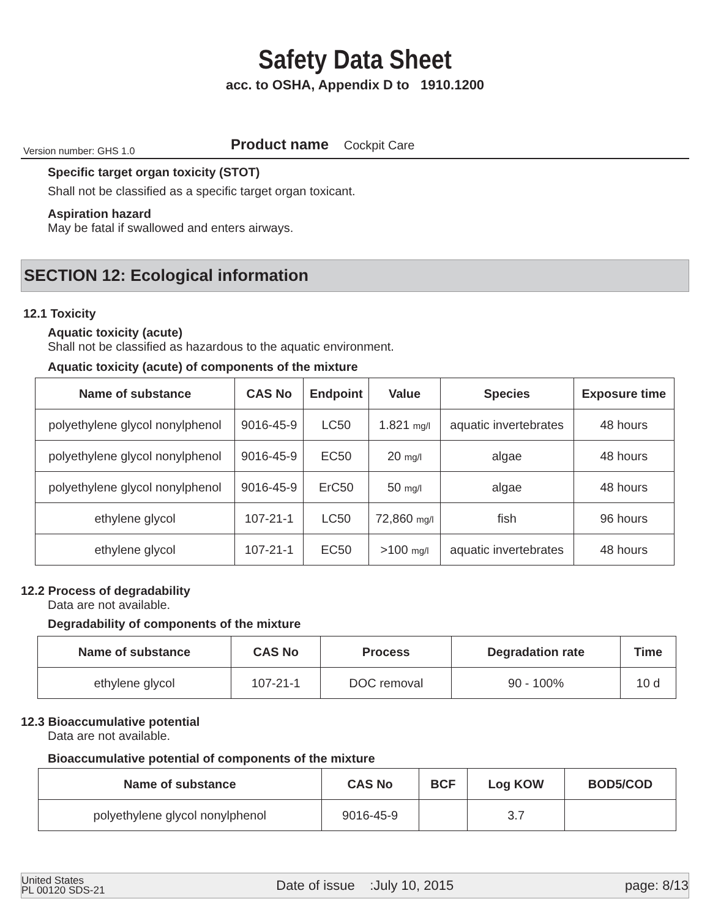Safety Data Sheet
acc. to OSHA, Appendix D to 1910.1200
Version number: GHS 1.0 Product name Cockpit Care
Specific target organ toxicity (STOT)
Shall not be classified as a specific target organ toxicant.
Aspiration hazard
May be fatal if swallowed and enters airways.
SECTION 12: Ecological information
12.1 Toxicity
Aquatic toxicity (acute)
Shall not be classified as hazardous to the aquatic environment.
Aquatic toxicity (acute) of components of the mixture
| Name of substance | CAS No | Endpoint | Value | Species | Exposure time |
| --- | --- | --- | --- | --- | --- |
| polyethylene glycol nonylphenol | 9016-45-9 | LC50 | 1.821 mg/l | aquatic invertebrates | 48 hours |
| polyethylene glycol nonylphenol | 9016-45-9 | EC50 | 20 mg/l | algae | 48 hours |
| polyethylene glycol nonylphenol | 9016-45-9 | ErC50 | 50 mg/l | algae | 48 hours |
| ethylene glycol | 107-21-1 | LC50 | 72,860 mg/l | fish | 96 hours |
| ethylene glycol | 107-21-1 | EC50 | >100 mg/l | aquatic invertebrates | 48 hours |
12.2 Process of degradability
Data are not available.
Degradability of components of the mixture
| Name of substance | CAS No | Process | Degradation rate | Time |
| --- | --- | --- | --- | --- |
| ethylene glycol | 107-21-1 | DOC removal | 90 - 100% | 10 d |
12.3 Bioaccumulative potential
Data are not available.
Bioaccumulative potential of components of the mixture
| Name of substance | CAS No | BCF | Log KOW | BOD5/COD |
| --- | --- | --- | --- | --- |
| polyethylene glycol nonylphenol | 9016-45-9 | | 3.7 | |
United States
PL 00120 SDS-21 Date of issue :July 10, 2015 page: 8/13